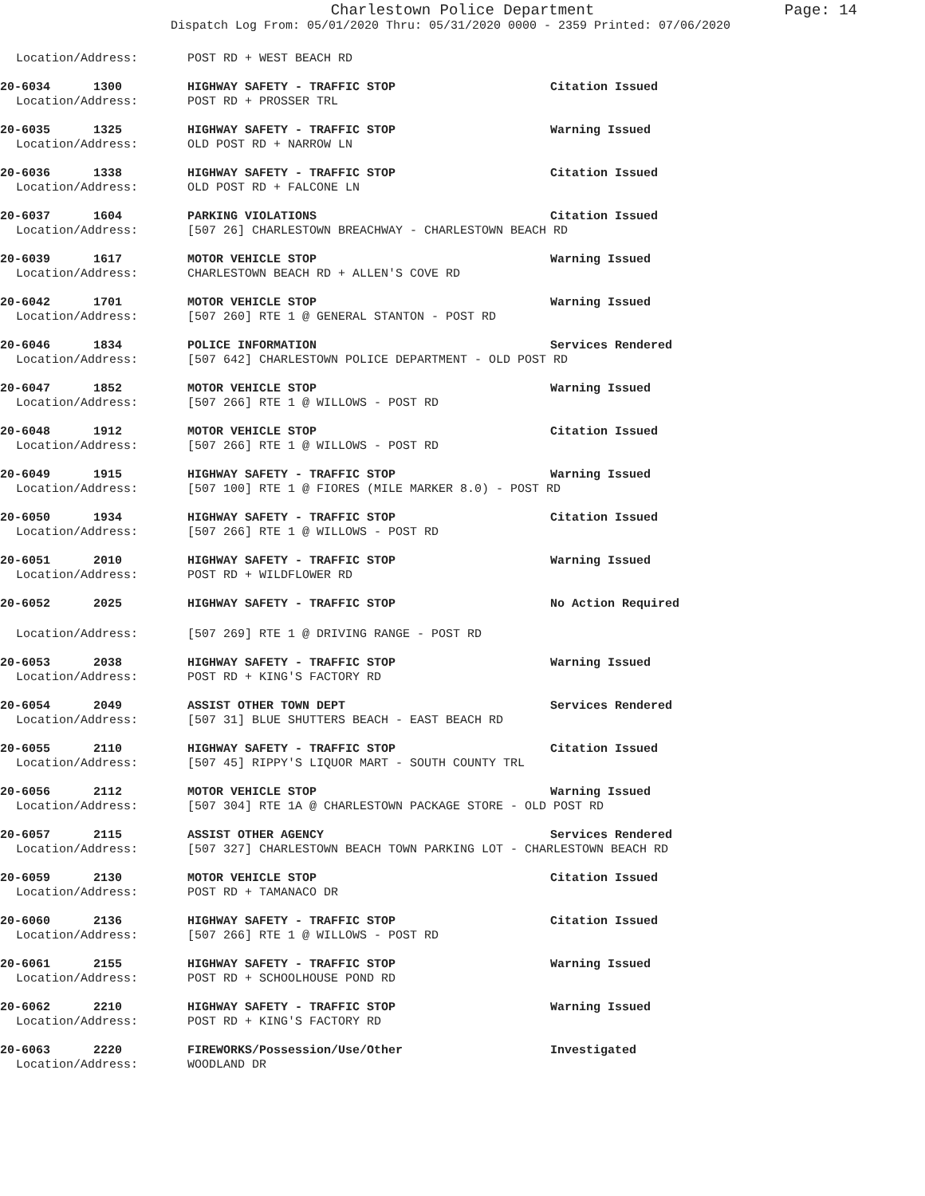Charlestown Police Department Page: 14
Dispatch Log From: 05/01/2020 Thru: 05/31/2020 0000 - 2359 Printed: 07/06/2020
Location/Address: POST RD + WEST BEACH RD
20-6034 1300 HIGHWAY SAFETY - TRAFFIC STOP Citation Issued
Location/Address: POST RD + PROSSER TRL
20-6035 1325 HIGHWAY SAFETY - TRAFFIC STOP Warning Issued
Location/Address: OLD POST RD + NARROW LN
20-6036 1338 HIGHWAY SAFETY - TRAFFIC STOP Citation Issued
Location/Address: OLD POST RD + FALCONE LN
20-6037 1604 PARKING VIOLATIONS Citation Issued
Location/Address: [507 26] CHARLESTOWN BREACHWAY - CHARLESTOWN BEACH RD
20-6039 1617 MOTOR VEHICLE STOP Warning Issued
Location/Address: CHARLESTOWN BEACH RD + ALLEN'S COVE RD
20-6042 1701 MOTOR VEHICLE STOP Warning Issued
Location/Address: [507 260] RTE 1 @ GENERAL STANTON - POST RD
20-6046 1834 POLICE INFORMATION Services Rendered
Location/Address: [507 642] CHARLESTOWN POLICE DEPARTMENT - OLD POST RD
20-6047 1852 MOTOR VEHICLE STOP Warning Issued
Location/Address: [507 266] RTE 1 @ WILLOWS - POST RD
20-6048 1912 MOTOR VEHICLE STOP Citation Issued
Location/Address: [507 266] RTE 1 @ WILLOWS - POST RD
20-6049 1915 HIGHWAY SAFETY - TRAFFIC STOP Warning Issued
Location/Address: [507 100] RTE 1 @ FIORES (MILE MARKER 8.0) - POST RD
20-6050 1934 HIGHWAY SAFETY - TRAFFIC STOP Citation Issued
Location/Address: [507 266] RTE 1 @ WILLOWS - POST RD
20-6051 2010 HIGHWAY SAFETY - TRAFFIC STOP Warning Issued
Location/Address: POST RD + WILDFLOWER RD
20-6052 2025 HIGHWAY SAFETY - TRAFFIC STOP No Action Required
Location/Address: [507 269] RTE 1 @ DRIVING RANGE - POST RD
20-6053 2038 HIGHWAY SAFETY - TRAFFIC STOP Warning Issued
Location/Address: POST RD + KING'S FACTORY RD
20-6054 2049 ASSIST OTHER TOWN DEPT Services Rendered
Location/Address: [507 31] BLUE SHUTTERS BEACH - EAST BEACH RD
20-6055 2110 HIGHWAY SAFETY - TRAFFIC STOP Citation Issued
Location/Address: [507 45] RIPPY'S LIQUOR MART - SOUTH COUNTY TRL
20-6056 2112 MOTOR VEHICLE STOP Warning Issued
Location/Address: [507 304] RTE 1A @ CHARLESTOWN PACKAGE STORE - OLD POST RD
20-6057 2115 ASSIST OTHER AGENCY Services Rendered
Location/Address: [507 327] CHARLESTOWN BEACH TOWN PARKING LOT - CHARLESTOWN BEACH RD
20-6059 2130 MOTOR VEHICLE STOP Citation Issued
Location/Address: POST RD + TAMANACO DR
20-6060 2136 HIGHWAY SAFETY - TRAFFIC STOP Citation Issued
Location/Address: [507 266] RTE 1 @ WILLOWS - POST RD
20-6061 2155 HIGHWAY SAFETY - TRAFFIC STOP Warning Issued
Location/Address: POST RD + SCHOOLHOUSE POND RD
20-6062 2210 HIGHWAY SAFETY - TRAFFIC STOP Warning Issued
Location/Address: POST RD + KING'S FACTORY RD
20-6063 2220 FIREWORKS/Possession/Use/Other Investigated
Location/Address: WOODLAND DR